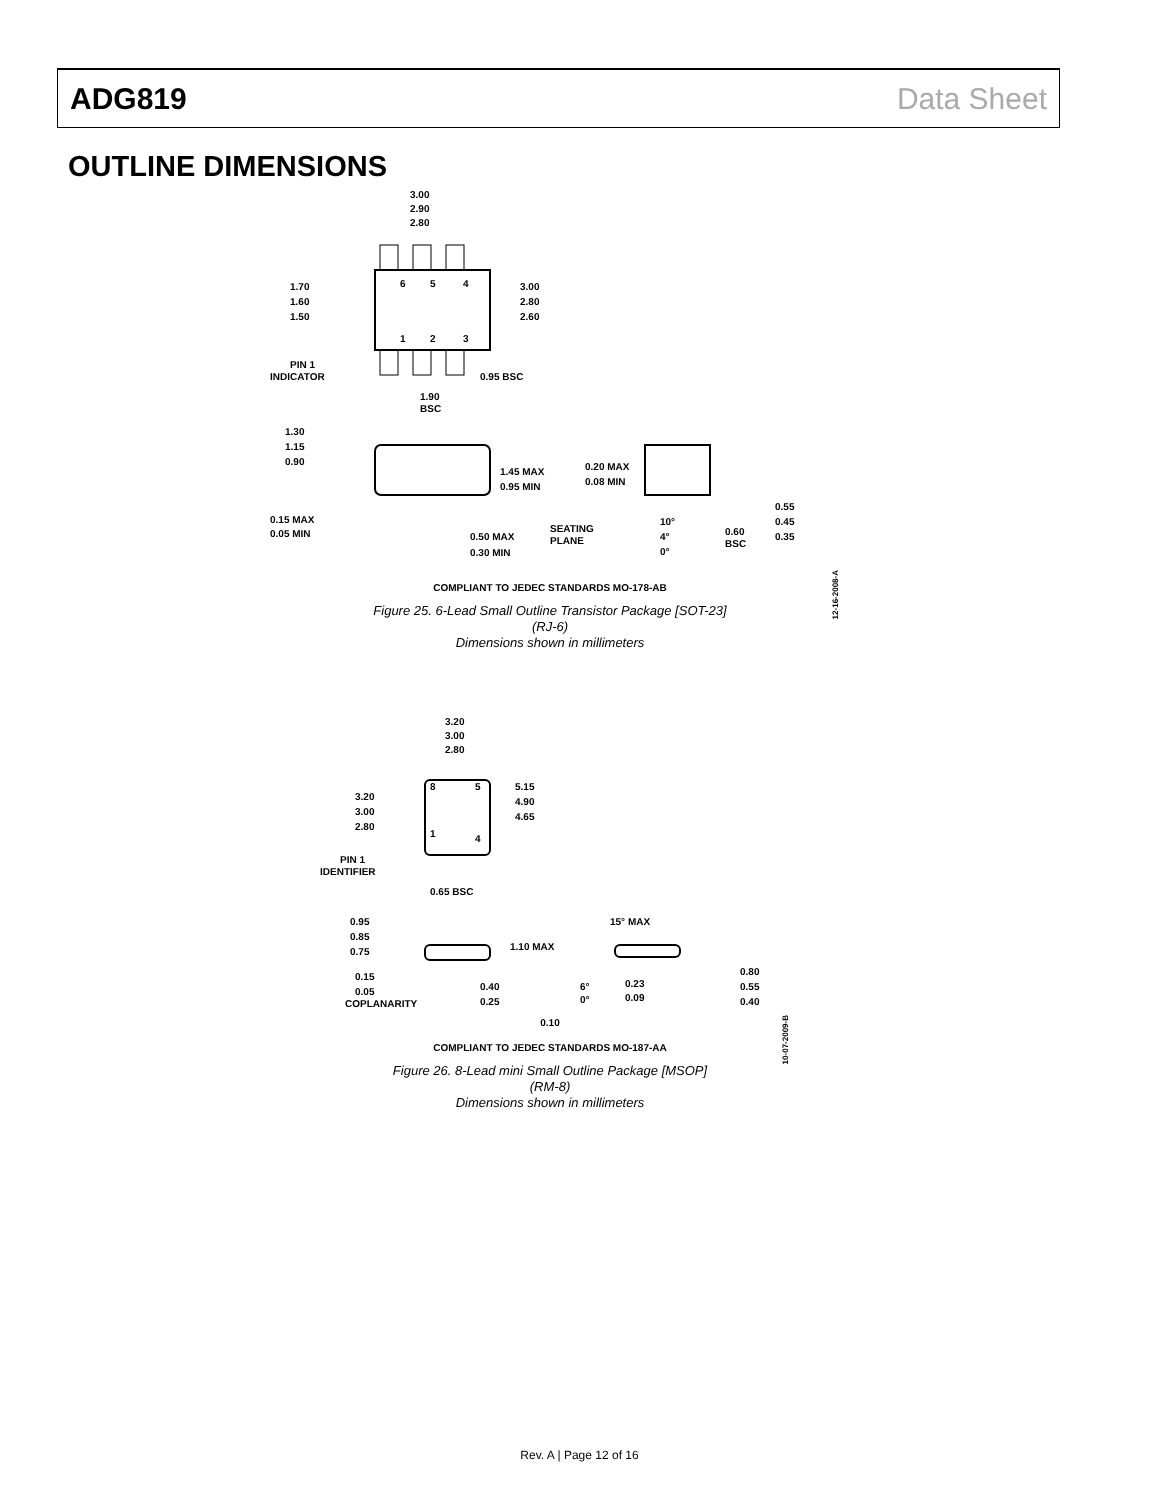ADG819 Data Sheet
OUTLINE DIMENSIONS
3.00
2.90
2.80
6
5
4
1
2
3
1.70
1.60
1.50
3.00
2.80
2.60
PIN 1
INDICATOR
0.95 BSC
1.90
BSC
1.30
1.15
0.90
1.45 MAX
0.95 MIN
0.20 MAX
0.08 MIN
0.15 MAX
0.05 MIN
0.50 MAX
0.30 MIN
SEATING
PLANE
10°
4°
0°
0.60
BSC
0.55
0.45
0.35
COMPLIANT TO JEDEC STANDARDS MO-178-AB
12-16-2008-A
Figure 25. 6-Lead Small Outline Transistor Package [SOT-23]
(RJ-6)
Dimensions shown in millimeters
3.20
3.00
2.80
3.20
3.00
2.80
5.15
4.90
4.65
8
5
1
4
PIN 1
IDENTIFIER
0.65 BSC
0.95
0.85
0.75
1.10 MAX
15° MAX
0.15
0.05
COPLANARITY
0.40
0.25
6°
0°
0.23
0.09
0.80
0.55
0.40
0.10
COMPLIANT TO JEDEC STANDARDS MO-187-AA
Figure 26. 8-Lead mini Small Outline Package [MSOP]
(RM-8)
Dimensions shown in millimeters
10-07-2009-B
Rev. A | Page 12 of 16